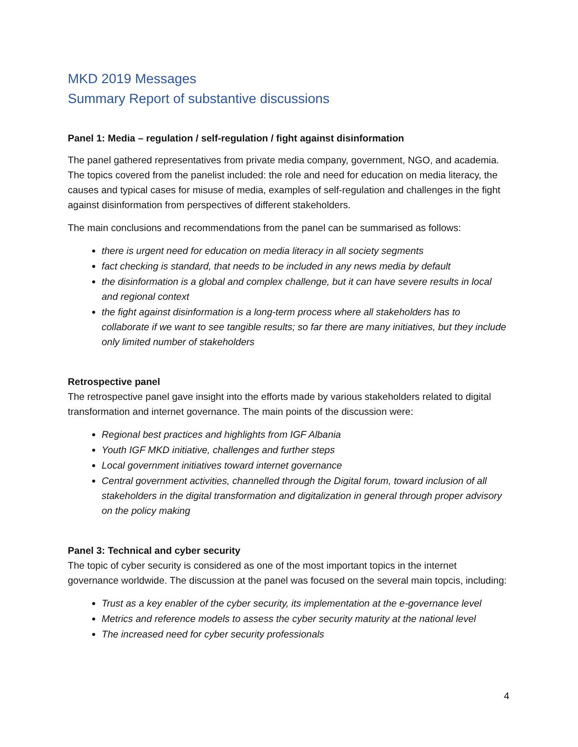MKD 2019 Messages
Summary Report of substantive discussions
Panel 1: Media – regulation / self-regulation / fight against disinformation
The panel gathered representatives from private media company, government, NGO, and academia. The topics covered from the panelist included: the role and need for education on media literacy, the causes and typical cases for misuse of media, examples of self-regulation and challenges in the fight against disinformation from perspectives of different stakeholders.
The main conclusions and recommendations from the panel can be summarised as follows:
there is urgent need for education on media literacy in all society segments
fact checking is standard, that needs to be included in any news media by default
the disinformation is a global and complex challenge, but it can have severe results in local and regional context
the fight against disinformation is a long-term process where all stakeholders has to collaborate if we want to see tangible results; so far there are many initiatives, but they include only limited number of stakeholders
Retrospective panel
The retrospective panel gave insight into the efforts made by various stakeholders related to digital transformation and internet governance. The main points of the discussion were:
Regional best practices and highlights from IGF Albania
Youth IGF MKD initiative, challenges and further steps
Local government initiatives toward internet governance
Central government activities, channelled through the Digital forum, toward inclusion of all stakeholders in the digital transformation and digitalization in general through proper advisory on the policy making
Panel 3: Technical and cyber security
The topic of cyber security is considered as one of the most important topics in the internet governance worldwide. The discussion at the panel was focused on the several main topcis, including:
Trust as a key enabler of the cyber security, its implementation at the e-governance level
Metrics and reference models to assess the cyber security maturity at the national level
The increased need for cyber security professionals
4